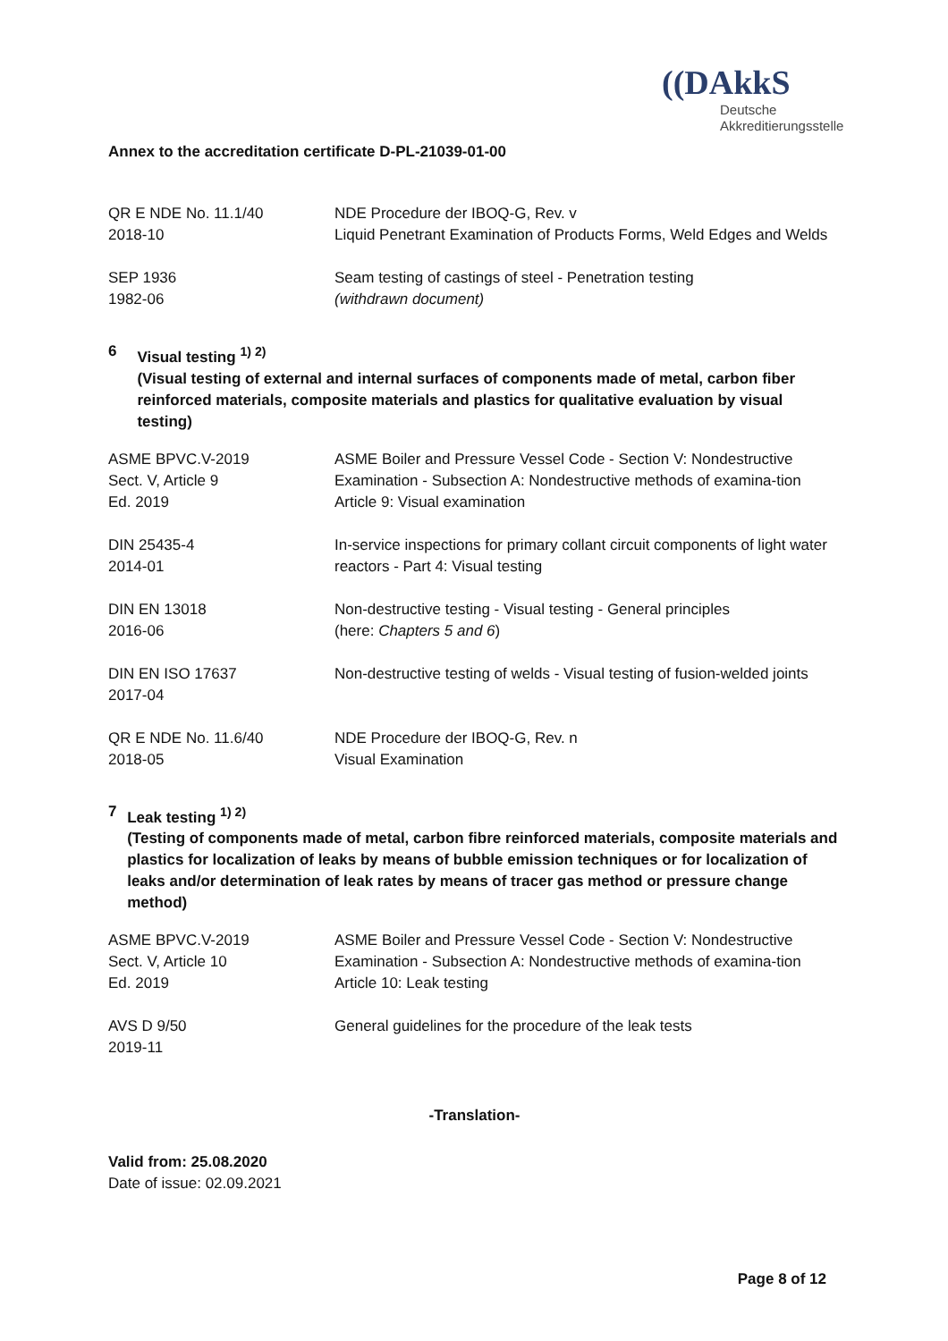((DAkkS
Deutsche
Akkreditierungsstelle
Annex to the accreditation certificate D-PL-21039-01-00
| QR E NDE No. 11.1/40 2018-10 | NDE Procedure der IBOQ-G, Rev. v Liquid Penetrant Examination of Products Forms, Weld Edges and Welds |
| SEP 1936 1982-06 | Seam testing of castings of steel - Penetration testing (withdrawn document) |
6 Visual testing <sup>1) 2)</sup>
(Visual testing of external and internal surfaces of components made of metal, carbon fiber reinforced materials, composite materials and plastics for qualitative evaluation by visual testing)
| ASME BPVC.V-2019 Sect. V, Article 9 Ed. 2019 | ASME Boiler and Pressure Vessel Code - Section V: Nondestructive Examination - Subsection A: Nondestructive methods of examina-tion Article 9: Visual examination |
| DIN 25435-4 2014-01 | In-service inspections for primary collant circuit components of light water reactors - Part 4: Visual testing |
| DIN EN 13018 2016-06 | Non-destructive testing - Visual testing - General principles (here: Chapters 5 and 6 ) |
| DIN EN ISO 17637 2017-04 | Non-destructive testing of welds - Visual testing of fusion-welded joints |
| QR E NDE No. 11.6/40 2018-05 | NDE Procedure der IBOQ-G, Rev. n Visual Examination |
7 Leak testing <sup>1) 2)</sup>
(Testing of components made of metal, carbon fibre reinforced materials, composite materials and plastics for localization of leaks by means of bubble emission techniques or for localization of leaks and/or determination of leak rates by means of tracer gas method or pressure change method)
| ASME BPVC.V-2019 Sect. V, Article 10 Ed. 2019 | ASME Boiler and Pressure Vessel Code - Section V: Nondestructive Examination - Subsection A: Nondestructive methods of examina-tion Article 10: Leak testing |
| AVS D 9/50 2019-11 | General guidelines for the procedure of the leak tests |
-Translation-
Valid from: 25.08.2020
Date of issue: 02.09.2021
Page 8 of 12